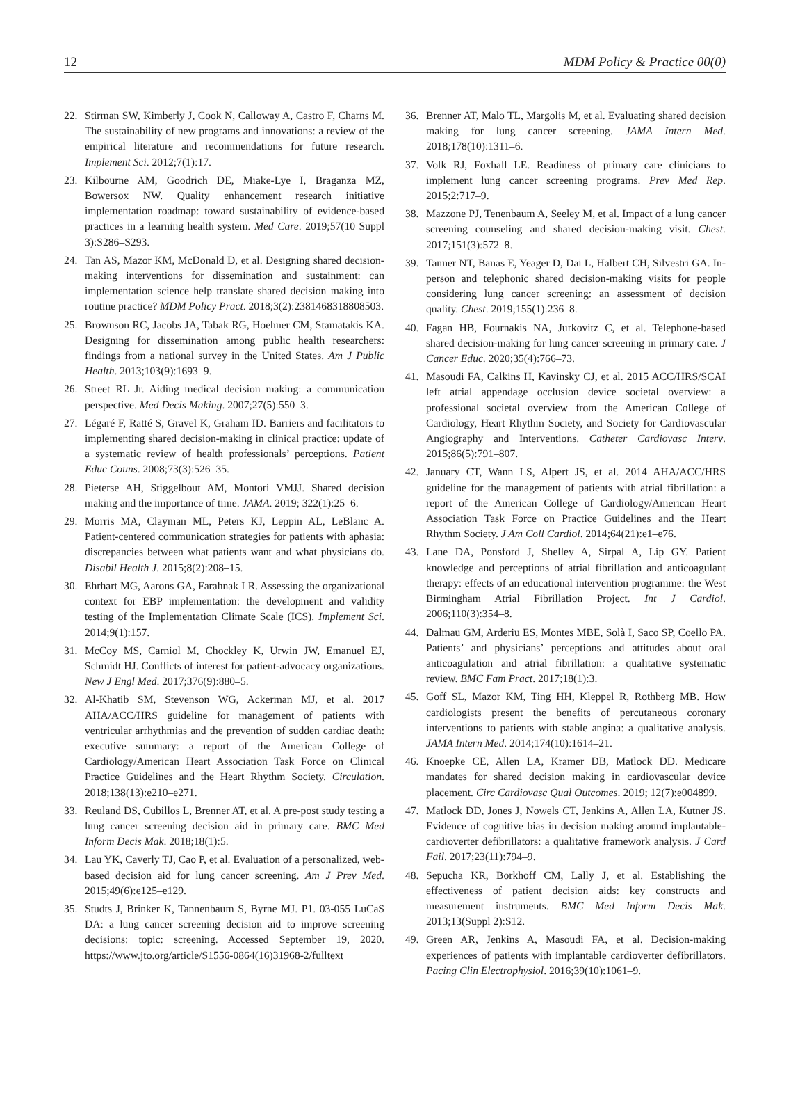12 MDM Policy & Practice 00(0)
22. Stirman SW, Kimberly J, Cook N, Calloway A, Castro F, Charns M. The sustainability of new programs and innovations: a review of the empirical literature and recommendations for future research. Implement Sci. 2012;7(1):17.
23. Kilbourne AM, Goodrich DE, Miake-Lye I, Braganza MZ, Bowersox NW. Quality enhancement research initiative implementation roadmap: toward sustainability of evidence-based practices in a learning health system. Med Care. 2019;57(10 Suppl 3):S286–S293.
24. Tan AS, Mazor KM, McDonald D, et al. Designing shared decision-making interventions for dissemination and sustainment: can implementation science help translate shared decision making into routine practice? MDM Policy Pract. 2018;3(2):2381468318808503.
25. Brownson RC, Jacobs JA, Tabak RG, Hoehner CM, Stamatakis KA. Designing for dissemination among public health researchers: findings from a national survey in the United States. Am J Public Health. 2013;103(9):1693–9.
26. Street RL Jr. Aiding medical decision making: a communication perspective. Med Decis Making. 2007;27(5):550–3.
27. Légaré F, Ratté S, Gravel K, Graham ID. Barriers and facilitators to implementing shared decision-making in clinical practice: update of a systematic review of health professionals’ perceptions. Patient Educ Couns. 2008;73(3):526–35.
28. Pieterse AH, Stiggelbout AM, Montori VMJJ. Shared decision making and the importance of time. JAMA. 2019; 322(1):25–6.
29. Morris MA, Clayman ML, Peters KJ, Leppin AL, LeBlanc A. Patient-centered communication strategies for patients with aphasia: discrepancies between what patients want and what physicians do. Disabil Health J. 2015;8(2):208–15.
30. Ehrhart MG, Aarons GA, Farahnak LR. Assessing the organizational context for EBP implementation: the development and validity testing of the Implementation Climate Scale (ICS). Implement Sci. 2014;9(1):157.
31. McCoy MS, Carniol M, Chockley K, Urwin JW, Emanuel EJ, Schmidt HJ. Conflicts of interest for patient-advocacy organizations. New J Engl Med. 2017;376(9):880–5.
32. Al-Khatib SM, Stevenson WG, Ackerman MJ, et al. 2017 AHA/ACC/HRS guideline for management of patients with ventricular arrhythmias and the prevention of sudden cardiac death: executive summary: a report of the American College of Cardiology/American Heart Association Task Force on Clinical Practice Guidelines and the Heart Rhythm Society. Circulation. 2018;138(13):e210–e271.
33. Reuland DS, Cubillos L, Brenner AT, et al. A pre-post study testing a lung cancer screening decision aid in primary care. BMC Med Inform Decis Mak. 2018;18(1):5.
34. Lau YK, Caverly TJ, Cao P, et al. Evaluation of a personalized, web-based decision aid for lung cancer screening. Am J Prev Med. 2015;49(6):e125–e129.
35. Studts J, Brinker K, Tannenbaum S, Byrne MJ. P1. 03-055 LuCaS DA: a lung cancer screening decision aid to improve screening decisions: topic: screening. Accessed September 19, 2020. https://www.jto.org/article/S1556-0864(16)31968-2/fulltext
36. Brenner AT, Malo TL, Margolis M, et al. Evaluating shared decision making for lung cancer screening. JAMA Intern Med. 2018;178(10):1311–6.
37. Volk RJ, Foxhall LE. Readiness of primary care clinicians to implement lung cancer screening programs. Prev Med Rep. 2015;2:717–9.
38. Mazzone PJ, Tenenbaum A, Seeley M, et al. Impact of a lung cancer screening counseling and shared decision-making visit. Chest. 2017;151(3):572–8.
39. Tanner NT, Banas E, Yeager D, Dai L, Halbert CH, Silvestri GA. In-person and telephonic shared decision-making visits for people considering lung cancer screening: an assessment of decision quality. Chest. 2019;155(1):236–8.
40. Fagan HB, Fournakis NA, Jurkovitz C, et al. Telephone-based shared decision-making for lung cancer screening in primary care. J Cancer Educ. 2020;35(4):766–73.
41. Masoudi FA, Calkins H, Kavinsky CJ, et al. 2015 ACC/HRS/SCAI left atrial appendage occlusion device societal overview: a professional societal overview from the American College of Cardiology, Heart Rhythm Society, and Society for Cardiovascular Angiography and Interventions. Catheter Cardiovasc Interv. 2015;86(5):791–807.
42. January CT, Wann LS, Alpert JS, et al. 2014 AHA/ACC/HRS guideline for the management of patients with atrial fibrillation: a report of the American College of Cardiology/American Heart Association Task Force on Practice Guidelines and the Heart Rhythm Society. J Am Coll Cardiol. 2014;64(21):e1–e76.
43. Lane DA, Ponsford J, Shelley A, Sirpal A, Lip GY. Patient knowledge and perceptions of atrial fibrillation and anticoagulant therapy: effects of an educational intervention programme: the West Birmingham Atrial Fibrillation Project. Int J Cardiol. 2006;110(3):354–8.
44. Dalmau GM, Arderiu ES, Montes MBE, Solà I, Saco SP, Coello PA. Patients’ and physicians’ perceptions and attitudes about oral anticoagulation and atrial fibrillation: a qualitative systematic review. BMC Fam Pract. 2017;18(1):3.
45. Goff SL, Mazor KM, Ting HH, Kleppel R, Rothberg MB. How cardiologists present the benefits of percutaneous coronary interventions to patients with stable angina: a qualitative analysis. JAMA Intern Med. 2014;174(10):1614–21.
46. Knoepke CE, Allen LA, Kramer DB, Matlock DD. Medicare mandates for shared decision making in cardiovascular device placement. Circ Cardiovasc Qual Outcomes. 2019; 12(7):e004899.
47. Matlock DD, Jones J, Nowels CT, Jenkins A, Allen LA, Kutner JS. Evidence of cognitive bias in decision making around implantable-cardioverter defibrillators: a qualitative framework analysis. J Card Fail. 2017;23(11):794–9.
48. Sepucha KR, Borkhoff CM, Lally J, et al. Establishing the effectiveness of patient decision aids: key constructs and measurement instruments. BMC Med Inform Decis Mak. 2013;13(Suppl 2):S12.
49. Green AR, Jenkins A, Masoudi FA, et al. Decision-making experiences of patients with implantable cardioverter defibrillators. Pacing Clin Electrophysiol. 2016;39(10):1061–9.